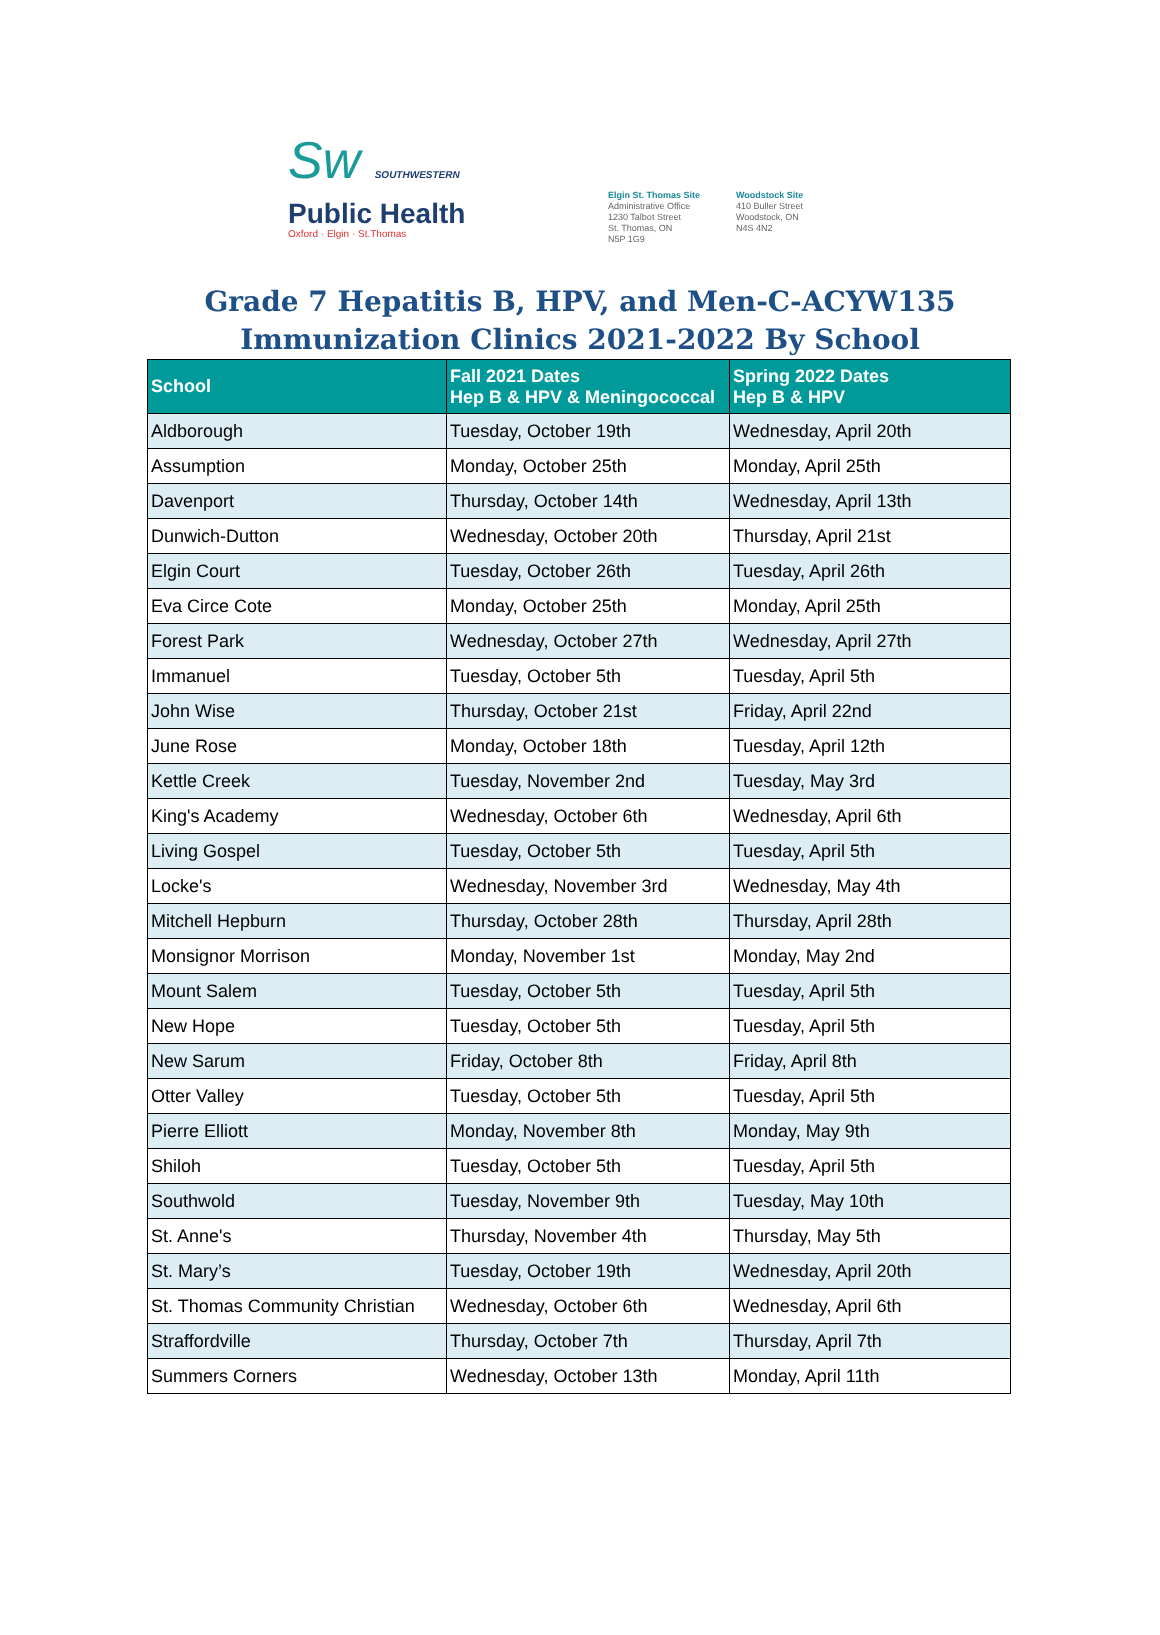Sw SOUTHWESTERN
Public Health
Oxford · Elgin · St.Thomas
Elgin St. Thomas Site
Administrative Office
1230 Talbot Street
St. Thomas, ON
N5P 1G9
Woodstock Site
410 Buller Street
Woodstock, ON
N4S 4N2
Grade 7 Hepatitis B, HPV, and Men-C-ACYW135
Immunization Clinics 2021-2022 By School
| School | Fall 2021 Dates Hep B & HPV & Meningococcal | Spring 2022 Dates Hep B & HPV |
| --- | --- | --- |
| Aldborough | Tuesday, October 19th | Wednesday, April 20th |
| Assumption | Monday, October 25th | Monday, April 25th |
| Davenport | Thursday, October 14th | Wednesday, April 13th |
| Dunwich-Dutton | Wednesday, October 20th | Thursday, April 21st |
| Elgin Court | Tuesday, October 26th | Tuesday, April 26th |
| Eva Circe Cote | Monday, October 25th | Monday, April 25th |
| Forest Park | Wednesday, October 27th | Wednesday, April 27th |
| Immanuel | Tuesday, October 5th | Tuesday, April 5th |
| John Wise | Thursday, October 21st | Friday, April 22nd |
| June Rose | Monday, October 18th | Tuesday, April 12th |
| Kettle Creek | Tuesday, November 2nd | Tuesday, May 3rd |
| King's Academy | Wednesday, October 6th | Wednesday, April 6th |
| Living Gospel | Tuesday, October 5th | Tuesday, April 5th |
| Locke's | Wednesday, November 3rd | Wednesday, May 4th |
| Mitchell Hepburn | Thursday, October 28th | Thursday, April 28th |
| Monsignor Morrison | Monday, November 1st | Monday, May 2nd |
| Mount Salem | Tuesday, October 5th | Tuesday, April 5th |
| New Hope | Tuesday, October 5th | Tuesday, April 5th |
| New Sarum | Friday, October 8th | Friday, April 8th |
| Otter Valley | Tuesday, October 5th | Tuesday, April 5th |
| Pierre Elliott | Monday, November 8th | Monday, May 9th |
| Shiloh | Tuesday, October 5th | Tuesday, April 5th |
| Southwold | Tuesday, November 9th | Tuesday, May 10th |
| St. Anne's | Thursday, November 4th | Thursday, May 5th |
| St. Mary’s | Tuesday, October 19th | Wednesday, April 20th |
| St. Thomas Community Christian | Wednesday, October 6th | Wednesday, April 6th |
| Straffordville | Thursday, October 7th | Thursday, April 7th |
| Summers Corners | Wednesday, October 13th | Monday, April 11th |